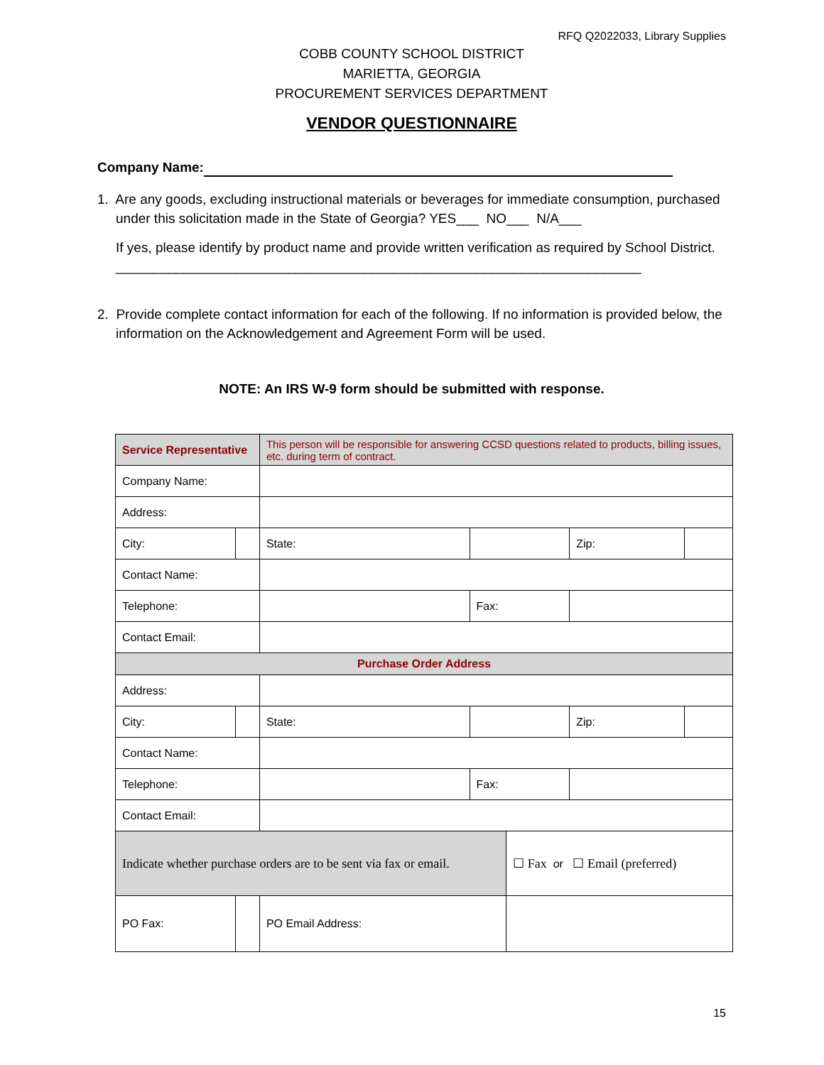RFQ Q2022033, Library Supplies
COBB COUNTY SCHOOL DISTRICT
MARIETTA, GEORGIA
PROCUREMENT SERVICES DEPARTMENT
VENDOR QUESTIONNAIRE
Company Name:
1. Are any goods, excluding instructional materials or beverages for immediate consumption, purchased under this solicitation made in the State of Georgia? YES___ NO___ N/A___
If yes, please identify by product name and provide written verification as required by School District. ______________________________________________________________________
2. Provide complete contact information for each of the following. If no information is provided below, the information on the Acknowledgement and Agreement Form will be used.
NOTE: An IRS W-9 form should be submitted with response.
| Service Representative | | This person will be responsible for answering CCSD questions related to products, billing issues, etc. during term of contract. | | | | | |
| Company Name: | | | | | | | |
| Address: | | | | | | | |
| City: | | | State: | | | Zip: | |
| Contact Name: | | | | | | | |
| Telephone: | | | | Fax: | | | |
| Contact Email: | | | | | | | |
| Purchase Order Address | | | | | | | |
| Address: | | | | | | | |
| City: | | | State: | | | Zip: | |
| Contact Name: | | | | | | | |
| Telephone: | | | | Fax: | | | |
| Contact Email: | | | | | | | |
| Indicate whether purchase orders are to be sent via fax or email. | | | | | ☐ Fax or ☐ Email (preferred) | | |
| PO Fax: | | | PO Email Address: | | | | |
15